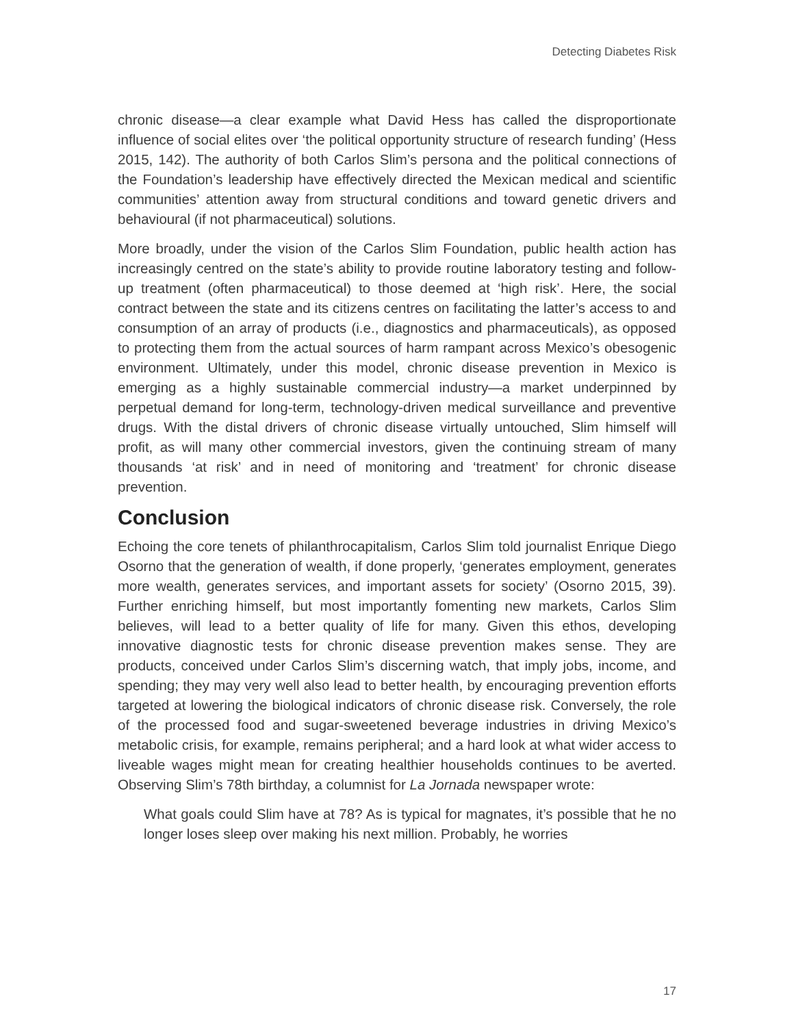Detecting Diabetes Risk
chronic disease—a clear example what David Hess has called the disproportionate influence of social elites over ‘the political opportunity structure of research funding’ (Hess 2015, 142). The authority of both Carlos Slim’s persona and the political connections of the Foundation’s leadership have effectively directed the Mexican medical and scientific communities’ attention away from structural conditions and toward genetic drivers and behavioural (if not pharmaceutical) solutions.
More broadly, under the vision of the Carlos Slim Foundation, public health action has increasingly centred on the state’s ability to provide routine laboratory testing and follow-up treatment (often pharmaceutical) to those deemed at ‘high risk’. Here, the social contract between the state and its citizens centres on facilitating the latter’s access to and consumption of an array of products (i.e., diagnostics and pharmaceuticals), as opposed to protecting them from the actual sources of harm rampant across Mexico’s obesogenic environment. Ultimately, under this model, chronic disease prevention in Mexico is emerging as a highly sustainable commercial industry—a market underpinned by perpetual demand for long-term, technology-driven medical surveillance and preventive drugs. With the distal drivers of chronic disease virtually untouched, Slim himself will profit, as will many other commercial investors, given the continuing stream of many thousands ‘at risk’ and in need of monitoring and ‘treatment’ for chronic disease prevention.
Conclusion
Echoing the core tenets of philanthrocapitalism, Carlos Slim told journalist Enrique Diego Osorno that the generation of wealth, if done properly, ‘generates employment, generates more wealth, generates services, and important assets for society’ (Osorno 2015, 39). Further enriching himself, but most importantly fomenting new markets, Carlos Slim believes, will lead to a better quality of life for many. Given this ethos, developing innovative diagnostic tests for chronic disease prevention makes sense. They are products, conceived under Carlos Slim’s discerning watch, that imply jobs, income, and spending; they may very well also lead to better health, by encouraging prevention efforts targeted at lowering the biological indicators of chronic disease risk. Conversely, the role of the processed food and sugar-sweetened beverage industries in driving Mexico’s metabolic crisis, for example, remains peripheral; and a hard look at what wider access to liveable wages might mean for creating healthier households continues to be averted. Observing Slim’s 78th birthday, a columnist for La Jornada newspaper wrote:
What goals could Slim have at 78? As is typical for magnates, it’s possible that he no longer loses sleep over making his next million. Probably, he worries
17